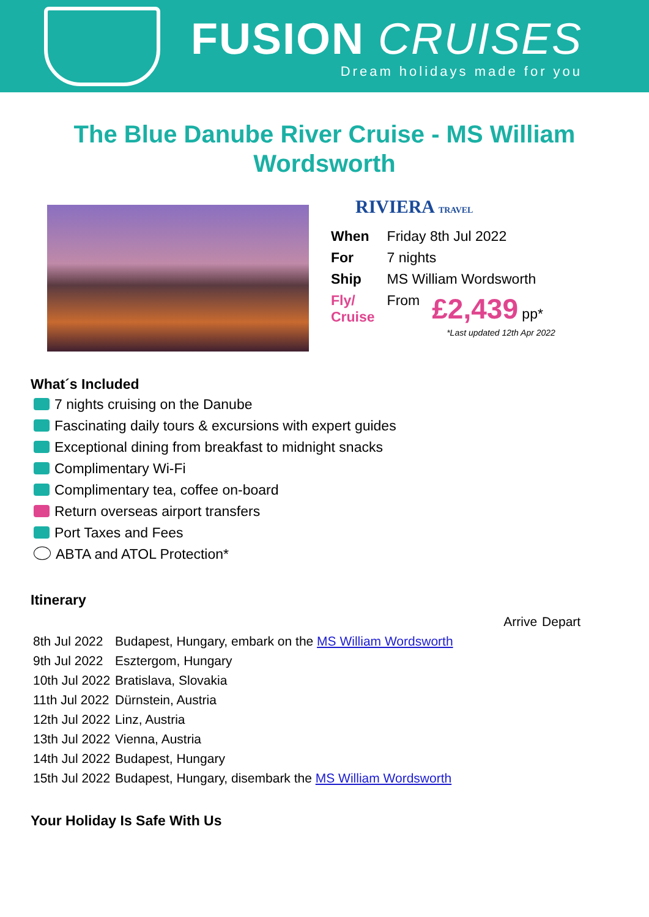FUSION CRUISES
Dream holidays made for you
The Blue Danube River Cruise - MS William Wordsworth
RIVIERA TRAVEL
| When | Friday 8th Jul 2022 | |
| For | 7 nights | |
| Ship | MS William Wordsworth | |
| Fly/ Cruise | From | £2,439 pp* |
*Last updated 12th Apr 2022
What´s Included
7 nights cruising on the Danube
Fascinating daily tours & excursions with expert guides
Exceptional dining from breakfast to midnight snacks
Complimentary Wi-Fi
Complimentary tea, coffee on-board
Return overseas airport transfers
Port Taxes and Fees
ABTA and ATOL Protection*
Itinerary
| | Arrive | Depart |
| 8th Jul 2022 | Budapest, Hungary, embark on the MS William Wordsworth | |
| 9th Jul 2022 | Esztergom, Hungary | |
| 10th Jul 2022 | Bratislava, Slovakia | |
| 11th Jul 2022 | Dürnstein, Austria | |
| 12th Jul 2022 | Linz, Austria | |
| 13th Jul 2022 | Vienna, Austria | |
| 14th Jul 2022 | Budapest, Hungary | |
| 15th Jul 2022 | Budapest, Hungary, disembark the MS William Wordsworth | |
Your Holiday Is Safe With Us